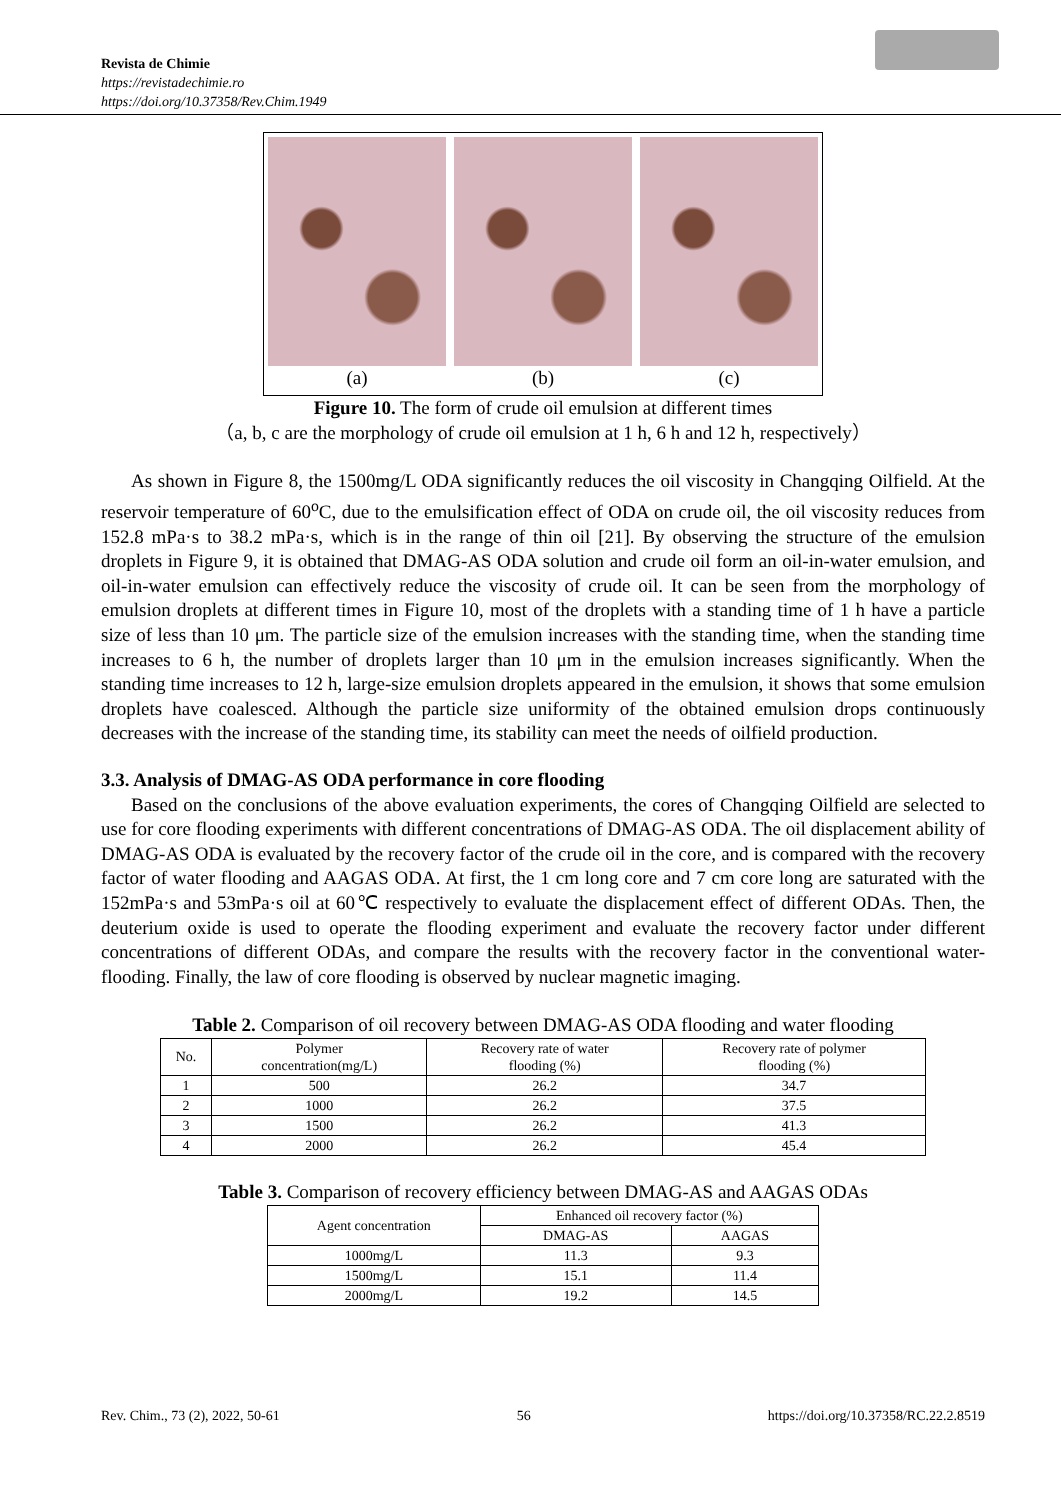Revista de Chimie
https://revistadechimie.ro
https://doi.org/10.37358/Rev.Chim.1949
(a) (b) (c)
Figure 10. The form of crude oil emulsion at different times
（a, b, c are the morphology of crude oil emulsion at 1 h, 6 h and 12 h, respectively）
As shown in Figure 8, the 1500mg/L ODA significantly reduces the oil viscosity in Changqing Oilfield. At the reservoir temperature of 60<sup>o</sup>C, due to the emulsification effect of ODA on crude oil, the oil viscosity reduces from 152.8 mPa·s to 38.2 mPa·s, which is in the range of thin oil [21]. By observing the structure of the emulsion droplets in Figure 9, it is obtained that DMAG-AS ODA solution and crude oil form an oil-in-water emulsion, and oil-in-water emulsion can effectively reduce the viscosity of crude oil. It can be seen from the morphology of emulsion droplets at different times in Figure 10, most of the droplets with a standing time of 1 h have a particle size of less than 10 μm. The particle size of the emulsion increases with the standing time, when the standing time increases to 6 h, the number of droplets larger than 10 μm in the emulsion increases significantly. When the standing time increases to 12 h, large-size emulsion droplets appeared in the emulsion, it shows that some emulsion droplets have coalesced. Although the particle size uniformity of the obtained emulsion drops continuously decreases with the increase of the standing time, its stability can meet the needs of oilfield production.
3.3. Analysis of DMAG-AS ODA performance in core flooding
Based on the conclusions of the above evaluation experiments, the cores of Changqing Oilfield are selected to use for core flooding experiments with different concentrations of DMAG-AS ODA. The oil displacement ability of DMAG-AS ODA is evaluated by the recovery factor of the crude oil in the core, and is compared with the recovery factor of water flooding and AAGAS ODA. At first, the 1 cm long core and 7 cm core long are saturated with the 152mPa·s and 53mPa·s oil at 60℃ respectively to evaluate the displacement effect of different ODAs. Then, the deuterium oxide is used to operate the flooding experiment and evaluate the recovery factor under different concentrations of different ODAs, and compare the results with the recovery factor in the conventional water-flooding. Finally, the law of core flooding is observed by nuclear magnetic imaging.
Table 2. Comparison of oil recovery between DMAG-AS ODA flooding and water flooding
| No. | Polymer concentration(mg/L) | Recovery rate of water flooding (%) | Recovery rate of polymer flooding (%) |
| --- | --- | --- | --- |
| 1 | 500 | 26.2 | 34.7 |
| 2 | 1000 | 26.2 | 37.5 |
| 3 | 1500 | 26.2 | 41.3 |
| 4 | 2000 | 26.2 | 45.4 |
Table 3. Comparison of recovery efficiency between DMAG-AS and AAGAS ODAs
| Agent concentration | Enhanced oil recovery factor (%) | |
| --- | --- | --- |
| | DMAG-AS | AAGAS |
| 1000mg/L | 11.3 | 9.3 |
| 1500mg/L | 15.1 | 11.4 |
| 2000mg/L | 19.2 | 14.5 |
Rev. Chim., 73 (2), 2022, 50-61 56 https://doi.org/10.37358/RC.22.2.8519